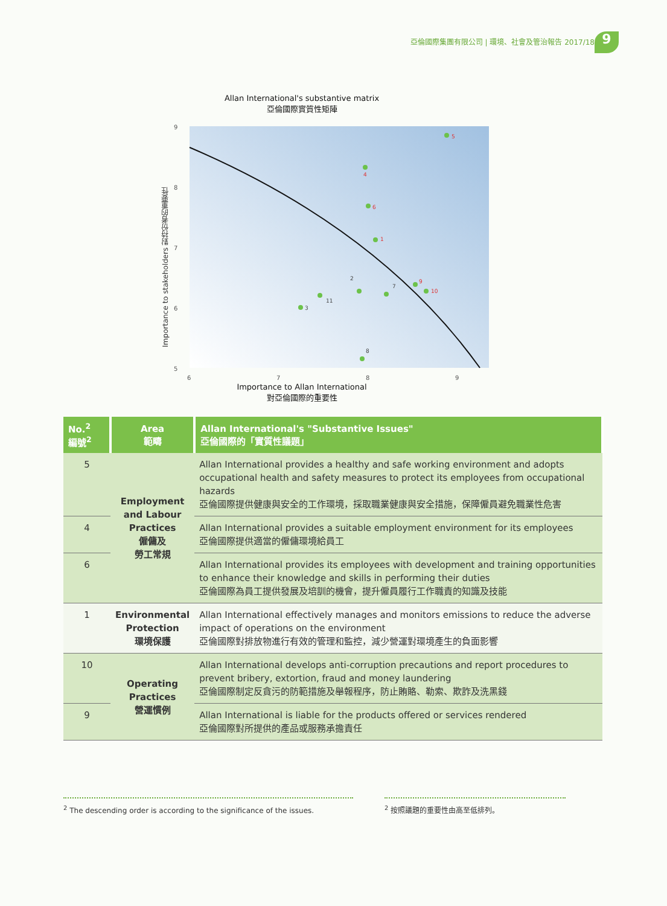亞倫國際集團有限公司 | 環境、社會及管治報告 2017/18
9
Allan International's substantive matrix
亞倫國際實質性矩陣
9
8
7
6
5
6
7
8
9
5
4
6
1
9
10
2
11
3
7
8
Importance to Allan International
對亞倫國際的重要性
Importance to stakeholders 對持份者的重要性
| No.<sup>2</sup> 編號<sup>2</sup> | Area 範疇 | Allan International's "Substantive Issues" 亞倫國際的「實質性議題」 |
| --- | --- | --- |
| 5 | Employment and Labour Practices 僱傭及 勞工常規 | Allan International provides a healthy and safe working environment and adopts occupational health and safety measures to protect its employees from occupational hazards 亞倫國際提供健康與安全的工作環境，採取職業健康與安全措施，保障僱員避免職業性危害 |
| 4 | | Allan International provides a suitable employment environment for its employees 亞倫國際提供適當的僱傭環境給員工 |
| 6 | | Allan International provides its employees with development and training opportunities to enhance their knowledge and skills in performing their duties 亞倫國際為員工提供發展及培訓的機會，提升僱員履行工作職責的知識及技能 |
| 1 | Environmental Protection 環境保護 | Allan International effectively manages and monitors emissions to reduce the adverse impact of operations on the environment 亞倫國際對排放物進行有效的管理和監控，減少營運對環境產生的負面影響 |
| 10 | Operating Practices 營運慣例 | Allan International develops anti-corruption precautions and report procedures to prevent bribery, extortion, fraud and money laundering 亞倫國際制定反貪污的防範措施及舉報程序，防止賄賂、勒索、欺詐及洗黑錢 |
| 9 | | Allan International is liable for the products offered or services rendered 亞倫國際對所提供的產品或服務承擔責任 |
<sup>2</sup> The descending order is according to the significance of the issues.
<sup>2</sup> 按照議題的重要性由高至低排列。